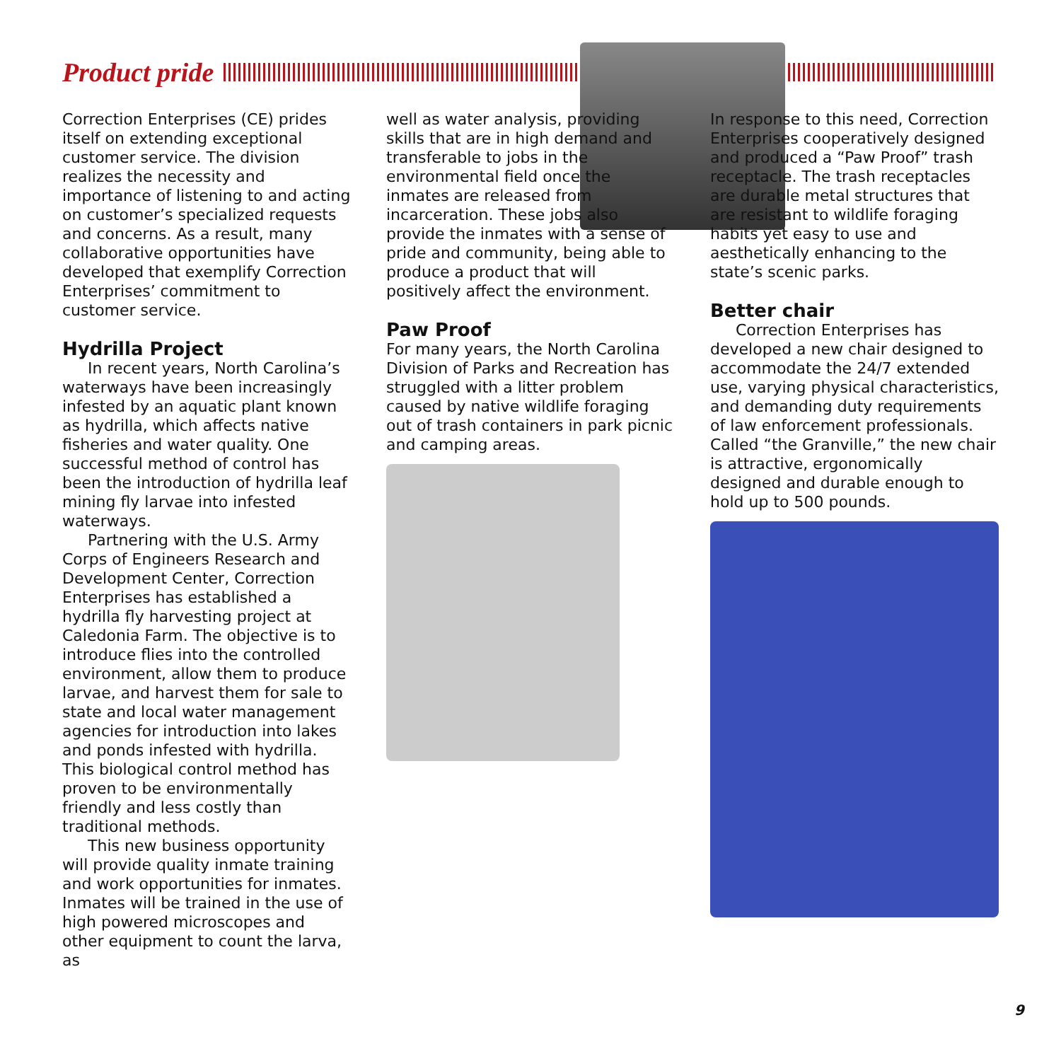Product pride
Correction Enterprises (CE) prides itself on extending exceptional customer service. The division realizes the necessity and importance of listening to and acting on customer’s specialized requests and concerns. As a result, many collaborative opportunities have developed that exemplify Correction Enterprises’ commitment to customer service.
Hydrilla Project
In recent years, North Carolina’s waterways have been increasingly infested by an aquatic plant known as hydrilla, which affects native fisheries and water quality. One successful method of control has been the introduction of hydrilla leaf mining fly larvae into infested waterways.
Partnering with the U.S. Army Corps of Engineers Research and Development Center, Correction Enterprises has established a hydrilla fly harvesting project at Caledonia Farm. The objective is to introduce flies into the controlled environment, allow them to produce larvae, and harvest them for sale to state and local water management agencies for introduction into lakes and ponds infested with hydrilla. This biological control method has proven to be environmentally friendly and less costly than traditional methods.
This new business opportunity will provide quality inmate training and work opportunities for inmates. Inmates will be trained in the use of high powered microscopes and other equipment to count the larva, as
well as water analysis, providing skills that are in high demand and transferable to jobs in the environmental field once the inmates are released from incarceration. These jobs also provide the inmates with a sense of pride and community, being able to produce a product that will positively affect the environment.
Paw Proof
For many years, the North Carolina Division of Parks and Recreation has struggled with a litter problem caused by native wildlife foraging out of trash containers in park picnic and camping areas.
In response to this need, Correction Enterprises cooperatively designed and produced a “Paw Proof” trash receptacle. The trash receptacles are durable metal structures that are resistant to wildlife foraging habits yet easy to use and aesthetically enhancing to the state’s scenic parks.
Better chair
Correction Enterprises has developed a new chair designed to accommodate the 24/7 extended use, varying physical characteristics, and demanding duty requirements of law enforcement professionals. Called “the Granville,” the new chair is attractive, ergonomically designed and durable enough to hold up to 500 pounds.
9